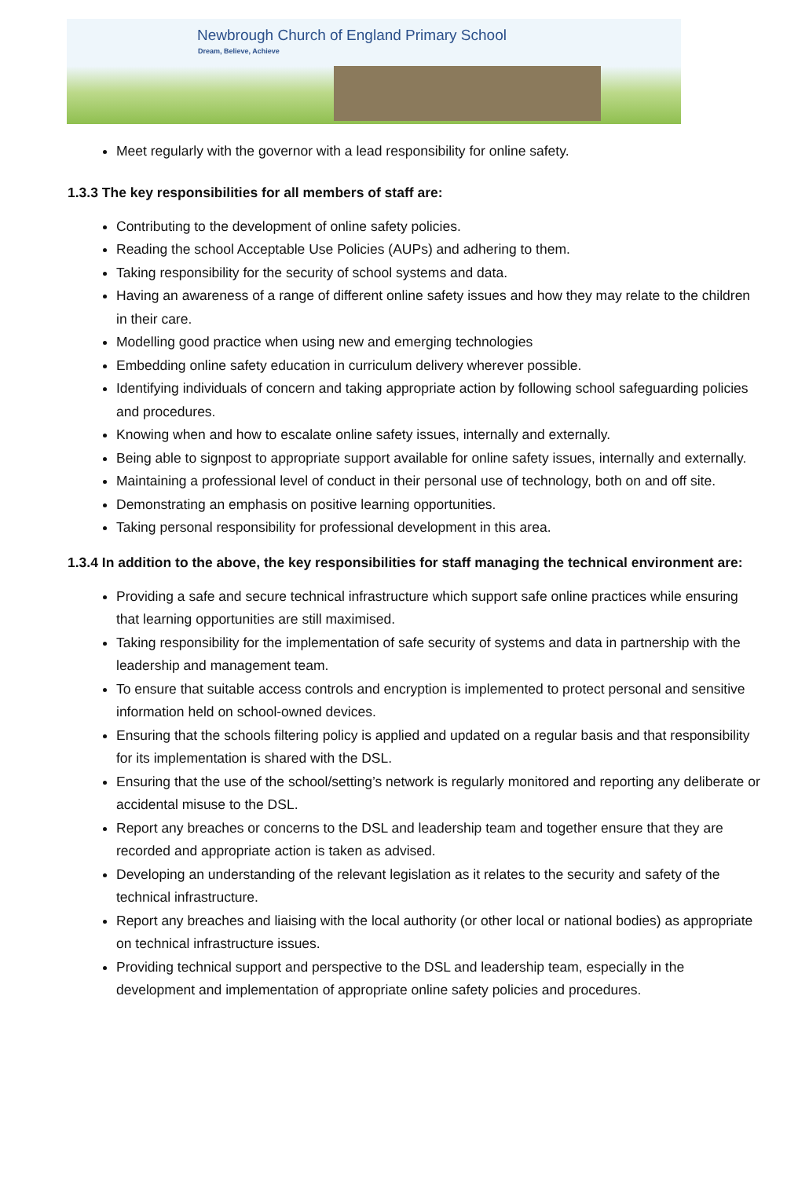Newbrough Church of England Primary School
Dream, Believe, Achieve
Meet regularly with the governor with a lead responsibility for online safety.
1.3.3 The key responsibilities for all members of staff are:
Contributing to the development of online safety policies.
Reading the school Acceptable Use Policies (AUPs) and adhering to them.
Taking responsibility for the security of school systems and data.
Having an awareness of a range of different online safety issues and how they may relate to the children in their care.
Modelling good practice when using new and emerging technologies
Embedding online safety education in curriculum delivery wherever possible.
Identifying individuals of concern and taking appropriate action by following school safeguarding policies and procedures.
Knowing when and how to escalate online safety issues, internally and externally.
Being able to signpost to appropriate support available for online safety issues, internally and externally.
Maintaining a professional level of conduct in their personal use of technology, both on and off site.
Demonstrating an emphasis on positive learning opportunities.
Taking personal responsibility for professional development in this area.
1.3.4 In addition to the above, the key responsibilities for staff managing the technical environment are:
Providing a safe and secure technical infrastructure which support safe online practices while ensuring that learning opportunities are still maximised.
Taking responsibility for the implementation of safe security of systems and data in partnership with the leadership and management team.
To ensure that suitable access controls and encryption is implemented to protect personal and sensitive information held on school-owned devices.
Ensuring that the schools filtering policy is applied and updated on a regular basis and that responsibility for its implementation is shared with the DSL.
Ensuring that the use of the school/setting’s network is regularly monitored and reporting any deliberate or accidental misuse to the DSL.
Report any breaches or concerns to the DSL and leadership team and together ensure that they are recorded and appropriate action is taken as advised.
Developing an understanding of the relevant legislation as it relates to the security and safety of the technical infrastructure.
Report any breaches and liaising with the local authority (or other local or national bodies) as appropriate on technical infrastructure issues.
Providing technical support and perspective to the DSL and leadership team, especially in the development and implementation of appropriate online safety policies and procedures.